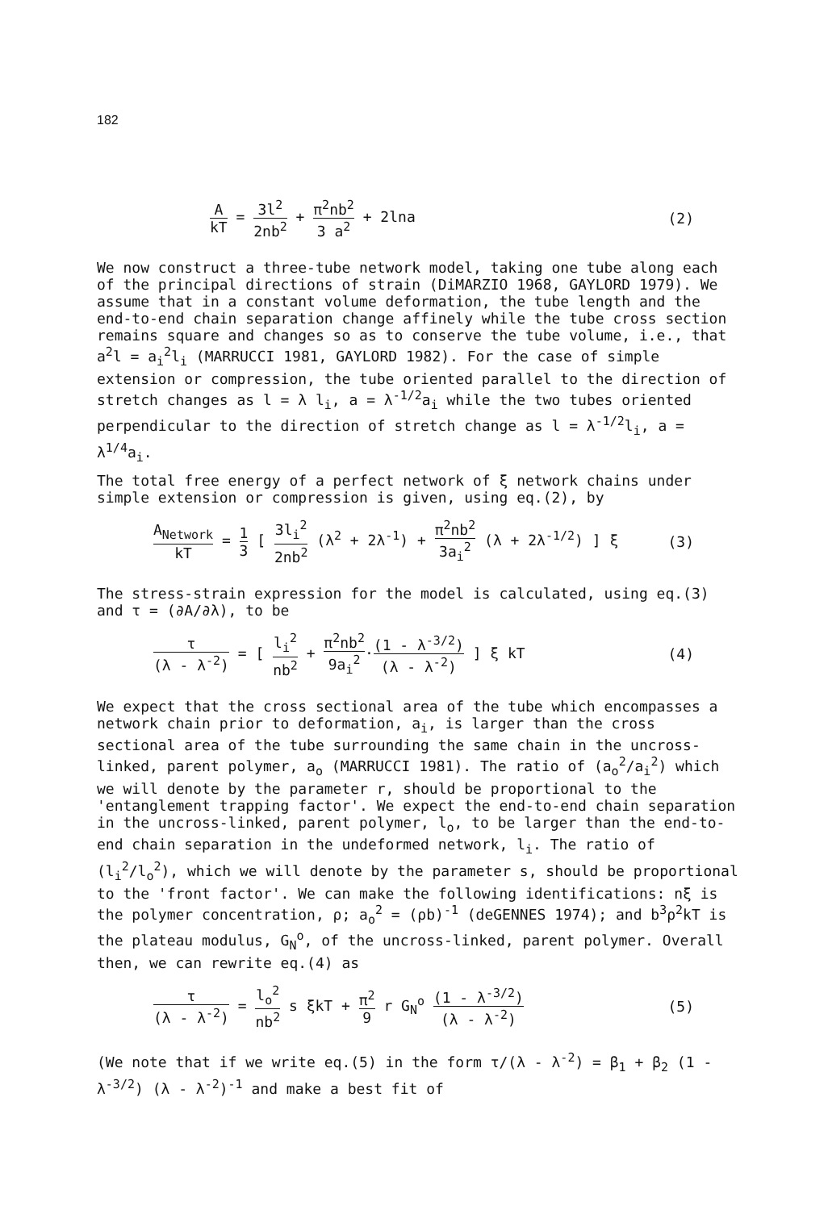182
AkT = 3l<sup>2</sup> 2nb<sup>2</sup> + π<sup>2</sup>nb<sup>2</sup> 3 a<sup>2</sup> + 2lna
(2)
We now construct a three-tube network model, taking one tube along each of the principal directions of strain (DiMARZIO 1968, GAYLORD 1979). We assume that in a constant volume deformation, the tube length and the end-to-end chain separation change affinely while the tube cross section remains square and changes so as to conserve the tube volume, i.e., that a<sup>2</sup>l = a<sub>i</sub><sup>2</sup>l<sub>i</sub> (MARRUCCI 1981, GAYLORD 1982). For the case of simple extension or compression, the tube oriented parallel to the direction of stretch changes as l = λ l<sub>i</sub>, a = λ<sup>-1/2</sup>a<sub>i</sub> while the two tubes oriented perpendicular to the direction of stretch change as l = λ<sup>-1/2</sup>l<sub>i</sub>, a = λ<sup>1/4</sup>a<sub>i</sub>.
The total free energy of a perfect network of ξ network chains under simple extension or compression is given, using eq.(2), by
A<sub>Network</sub> kT = 1 3 [ 3l<sub>i</sub><sup>2</sup> 2nb<sup>2</sup> (λ<sup>2</sup> + 2λ<sup>-1</sup>) + π<sup>2</sup>nb<sup>2</sup> 3a<sub>i</sub><sup>2</sup> (λ + 2λ<sup>-1/2</sup>) ] ξ
(3)
The stress-strain expression for the model is calculated, using eq.(3) and τ = (∂A/∂λ), to be
τ (λ - λ<sup>-2</sup>) = [ l<sub>i</sub><sup>2</sup> nb<sup>2</sup> + π<sup>2</sup>nb<sup>2</sup> 9a<sub>i</sub><sup>2</sup>·(1 - λ<sup>-3/2</sup>) (λ - λ<sup>-2</sup>) ] ξ kT
(4)
We expect that the cross sectional area of the tube which encompasses a network chain prior to deformation, a<sub>i</sub>, is larger than the cross sectional area of the tube surrounding the same chain in the uncross-linked, parent polymer, a<sub>o</sub> (MARRUCCI 1981). The ratio of (a<sub>o</sub><sup>2</sup>/a<sub>i</sub><sup>2</sup>) which we will denote by the parameter r, should be proportional to the 'entanglement trapping factor'. We expect the end-to-end chain separation in the uncross-linked, parent polymer, l<sub>o</sub>, to be larger than the end-to-end chain separation in the undeformed network, l<sub>i</sub>. The ratio of (l<sub>i</sub><sup>2</sup>/l<sub>o</sub><sup>2</sup>), which we will denote by the parameter s, should be proportional to the 'front factor'. We can make the following identifications: nξ is the polymer concentration, ρ; a<sub>o</sub><sup>2</sup> = (ρb)<sup>-1</sup> (deGENNES 1974); and b<sup>3</sup>ρ<sup>2</sup>kT is the plateau modulus, G<sub>N</sub><sup>o</sup>, of the uncross-linked, parent polymer. Overall then, we can rewrite eq.(4) as
τ (λ - λ<sup>-2</sup>) = l<sub>o</sub><sup>2</sup> nb<sup>2</sup> s ξkT + π<sup>2</sup> 9 r G<sub>N</sub><sup>o</sup> (1 - λ<sup>-3/2</sup>) (λ - λ<sup>-2</sup>)
(5)
(We note that if we write eq.(5) in the form τ/(λ - λ<sup>-2</sup>) = β<sub>1</sub> + β<sub>2</sub> (1 - λ<sup>-3/2</sup>) (λ - λ<sup>-2</sup>)<sup>-1</sup> and make a best fit of